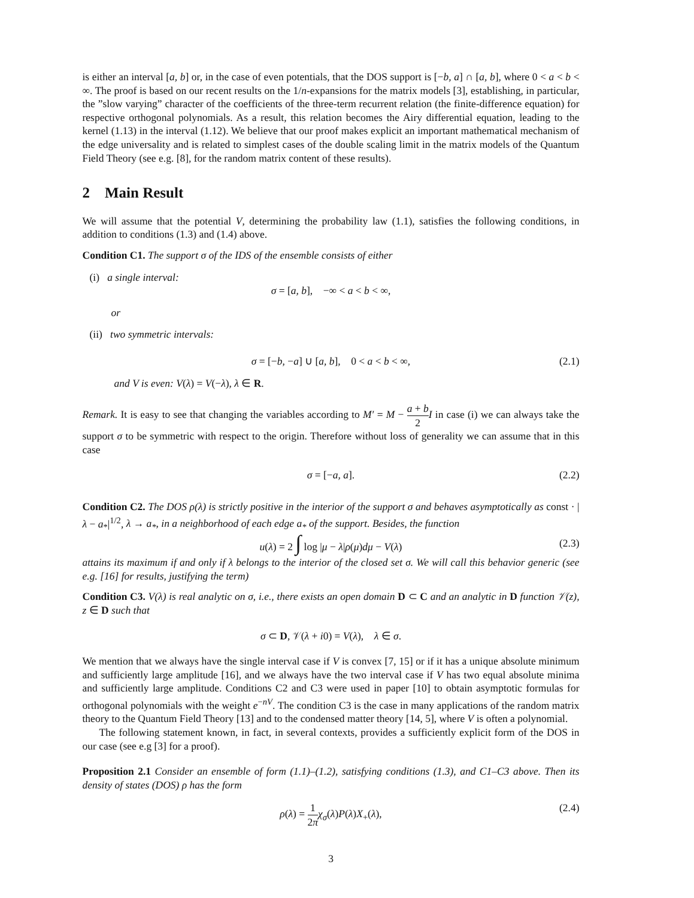is either an interval [a, b] or, in the case of even potentials, that the DOS support is [−b, a] ∩ [a, b], where 0 < a < b < ∞. The proof is based on our recent results on the 1/n-expansions for the matrix models [3], establishing, in particular, the ”slow varying” character of the coefficients of the three-term recurrent relation (the finite-difference equation) for respective orthogonal polynomials. As a result, this relation becomes the Airy differential equation, leading to the kernel (1.13) in the interval (1.12). We believe that our proof makes explicit an important mathematical mechanism of the edge universality and is related to simplest cases of the double scaling limit in the matrix models of the Quantum Field Theory (see e.g. [8], for the random matrix content of these results).
2 Main Result
We will assume that the potential V, determining the probability law (1.1), satisfies the following conditions, in addition to conditions (1.3) and (1.4) above.
Condition C1. The support σ of the IDS of the ensemble consists of either
(i) a single interval:
σ = [a, b], −∞ < a < b < ∞,
or
(ii) two symmetric intervals:
σ = [−b, −a] ∪ [a, b], 0 < a < b < ∞, (2.1)
and V is even: V(λ) = V(−λ), λ ∈ R.
Remark. It is easy to see that changing the variables according to M′ = M − a + b 2 I in case (i) we can always take the support σ to be symmetric with respect to the origin. Therefore without loss of generality we can assume that in this case
σ = [−a, a]. (2.2)
Condition C2. The DOS ρ(λ) is strictly positive in the interior of the support σ and behaves asymptotically as const · |λ − a<sub>*</sub>|<sup>1/2</sup>, λ → a<sub>*</sub>, in a neighborhood of each edge a<sub>*</sub> of the support. Besides, the function
u(λ) = 2 ∫ log |μ − λ|ρ(μ)dμ − V(λ) (2.3)
attains its maximum if and only if λ belongs to the interior of the closed set σ. We will call this behavior generic (see e.g. [16] for results, justifying the term)
Condition C3. V(λ) is real analytic on σ, i.e., there exists an open domain D ⊂ C and an analytic in D function 𝒱(z), z ∈ D such that
σ ⊂ D, 𝒱(λ + i0) = V(λ), λ ∈ σ.
We mention that we always have the single interval case if V is convex [7, 15] or if it has a unique absolute minimum and sufficiently large amplitude [16], and we always have the two interval case if V has two equal absolute minima and sufficiently large amplitude. Conditions C2 and C3 were used in paper [10] to obtain asymptotic formulas for orthogonal polynomials with the weight e<sup>−nV</sup>. The condition C3 is the case in many applications of the random matrix theory to the Quantum Field Theory [13] and to the condensed matter theory [14, 5], where V is often a polynomial.
The following statement known, in fact, in several contexts, provides a sufficiently explicit form of the DOS in our case (see e.g [3] for a proof).
Proposition 2.1 Consider an ensemble of form (1.1)–(1.2), satisfying conditions (1.3), and C1–C3 above. Then its density of states (DOS) ρ has the form
ρ(λ) = 1 2π χ<sub>σ</sub>(λ)P(λ)X<sub>+</sub>(λ), (2.4)
3